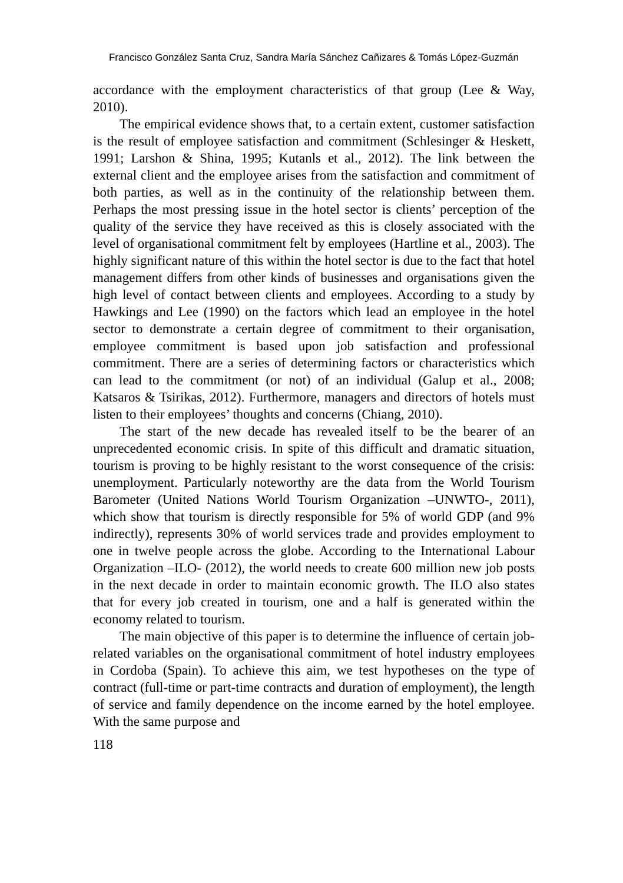Francisco González Santa Cruz, Sandra María Sánchez Cañizares & Tomás López-Guzmán
accordance with the employment characteristics of that group (Lee & Way, 2010).
The empirical evidence shows that, to a certain extent, customer satisfaction is the result of employee satisfaction and commitment (Schlesinger & Heskett, 1991; Larshon & Shina, 1995; Kutanls et al., 2012). The link between the external client and the employee arises from the satisfaction and commitment of both parties, as well as in the continuity of the relationship between them. Perhaps the most pressing issue in the hotel sector is clients’ perception of the quality of the service they have received as this is closely associated with the level of organisational commitment felt by employees (Hartline et al., 2003). The highly significant nature of this within the hotel sector is due to the fact that hotel management differs from other kinds of businesses and organisations given the high level of contact between clients and employees. According to a study by Hawkings and Lee (1990) on the factors which lead an employee in the hotel sector to demonstrate a certain degree of commitment to their organisation, employee commitment is based upon job satisfaction and professional commitment. There are a series of determining factors or characteristics which can lead to the commitment (or not) of an individual (Galup et al., 2008; Katsaros & Tsirikas, 2012). Furthermore, managers and directors of hotels must listen to their employees’ thoughts and concerns (Chiang, 2010).
The start of the new decade has revealed itself to be the bearer of an unprecedented economic crisis. In spite of this difficult and dramatic situation, tourism is proving to be highly resistant to the worst consequence of the crisis: unemployment. Particularly noteworthy are the data from the World Tourism Barometer (United Nations World Tourism Organization –UNWTO-, 2011), which show that tourism is directly responsible for 5% of world GDP (and 9% indirectly), represents 30% of world services trade and provides employment to one in twelve people across the globe. According to the International Labour Organization –ILO- (2012), the world needs to create 600 million new job posts in the next decade in order to maintain economic growth. The ILO also states that for every job created in tourism, one and a half is generated within the economy related to tourism.
The main objective of this paper is to determine the influence of certain job-related variables on the organisational commitment of hotel industry employees in Cordoba (Spain). To achieve this aim, we test hypotheses on the type of contract (full-time or part-time contracts and duration of employment), the length of service and family dependence on the income earned by the hotel employee. With the same purpose and
118